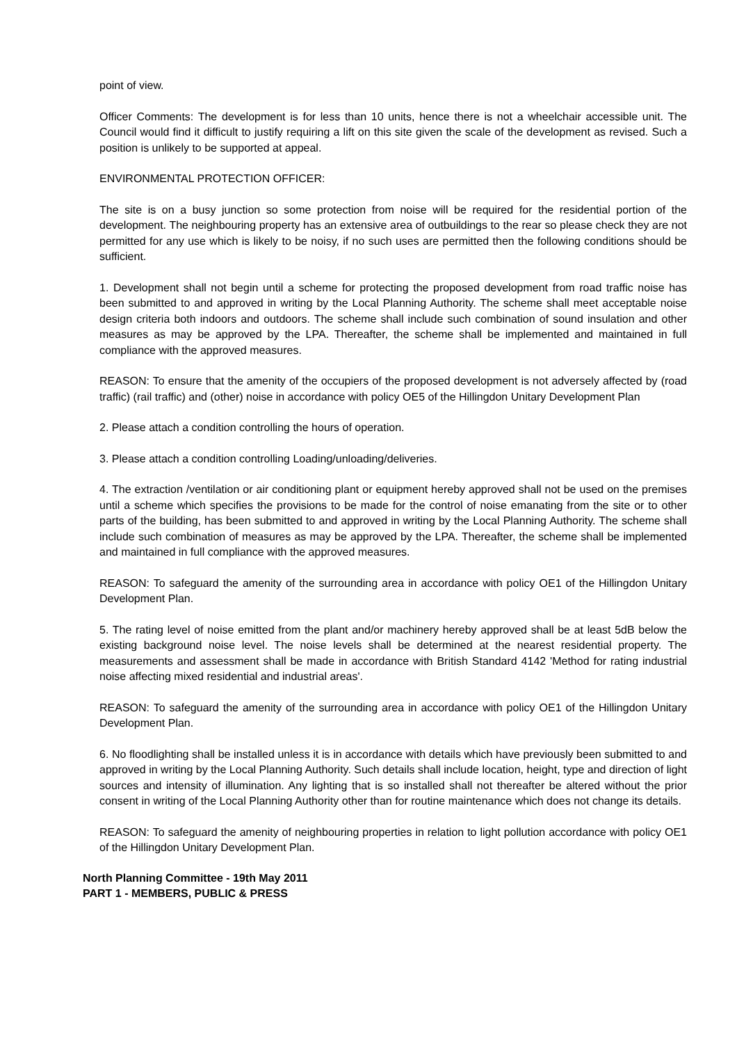point of view.
Officer Comments: The development is for less than 10 units, hence there is not a wheelchair accessible unit. The Council would find it difficult to justify requiring a lift on this site given the scale of the development as revised. Such a position is unlikely to be supported at appeal.
ENVIRONMENTAL PROTECTION OFFICER:
The site is on a busy junction so some protection from noise will be required for the residential portion of the development. The neighbouring property has an extensive area of outbuildings to the rear so please check they are not permitted for any use which is likely to be noisy, if no such uses are permitted then the following conditions should be sufficient.
1. Development shall not begin until a scheme for protecting the proposed development from road traffic noise has been submitted to and approved in writing by the Local Planning Authority. The scheme shall meet acceptable noise design criteria both indoors and outdoors. The scheme shall include such combination of sound insulation and other measures as may be approved by the LPA. Thereafter, the scheme shall be implemented and maintained in full compliance with the approved measures.
REASON: To ensure that the amenity of the occupiers of the proposed development is not adversely affected by (road traffic) (rail traffic) and (other) noise in accordance with policy OE5 of the Hillingdon Unitary Development Plan
2. Please attach a condition controlling the hours of operation.
3. Please attach a condition controlling Loading/unloading/deliveries.
4. The extraction /ventilation or air conditioning plant or equipment hereby approved shall not be used on the premises until a scheme which specifies the provisions to be made for the control of noise emanating from the site or to other parts of the building, has been submitted to and approved in writing by the Local Planning Authority. The scheme shall include such combination of measures as may be approved by the LPA. Thereafter, the scheme shall be implemented and maintained in full compliance with the approved measures.
REASON: To safeguard the amenity of the surrounding area in accordance with policy OE1 of the Hillingdon Unitary Development Plan.
5. The rating level of noise emitted from the plant and/or machinery hereby approved shall be at least 5dB below the existing background noise level. The noise levels shall be determined at the nearest residential property. The measurements and assessment shall be made in accordance with British Standard 4142 'Method for rating industrial noise affecting mixed residential and industrial areas'.
REASON: To safeguard the amenity of the surrounding area in accordance with policy OE1 of the Hillingdon Unitary Development Plan.
6. No floodlighting shall be installed unless it is in accordance with details which have previously been submitted to and approved in writing by the Local Planning Authority. Such details shall include location, height, type and direction of light sources and intensity of illumination. Any lighting that is so installed shall not thereafter be altered without the prior consent in writing of the Local Planning Authority other than for routine maintenance which does not change its details.
REASON: To safeguard the amenity of neighbouring properties in relation to light pollution accordance with policy OE1 of the Hillingdon Unitary Development Plan.
North Planning Committee - 19th May 2011
PART 1 - MEMBERS, PUBLIC & PRESS